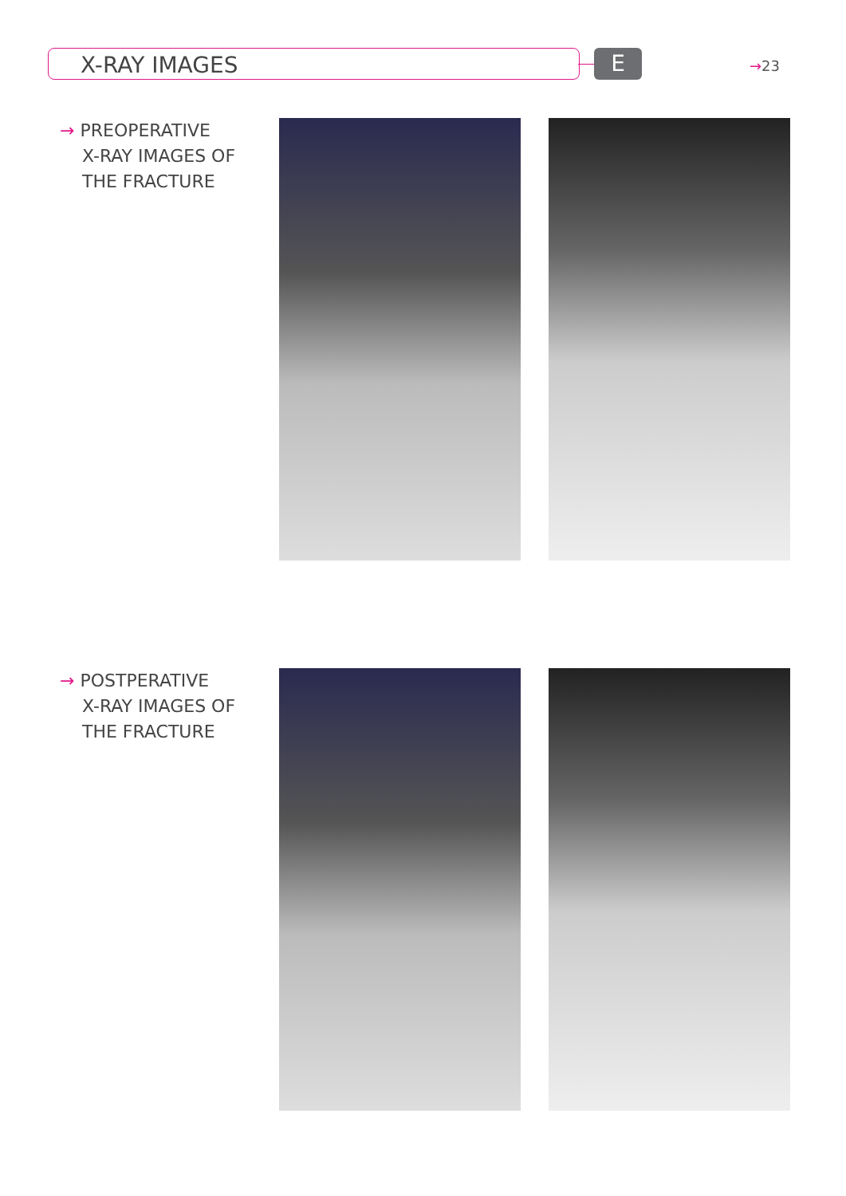X-RAY IMAGES E →23
→ PREOPERATIVE
X-RAY IMAGES OF
THE FRACTURE
→ POSTPERATIVE
X-RAY IMAGES OF
THE FRACTURE